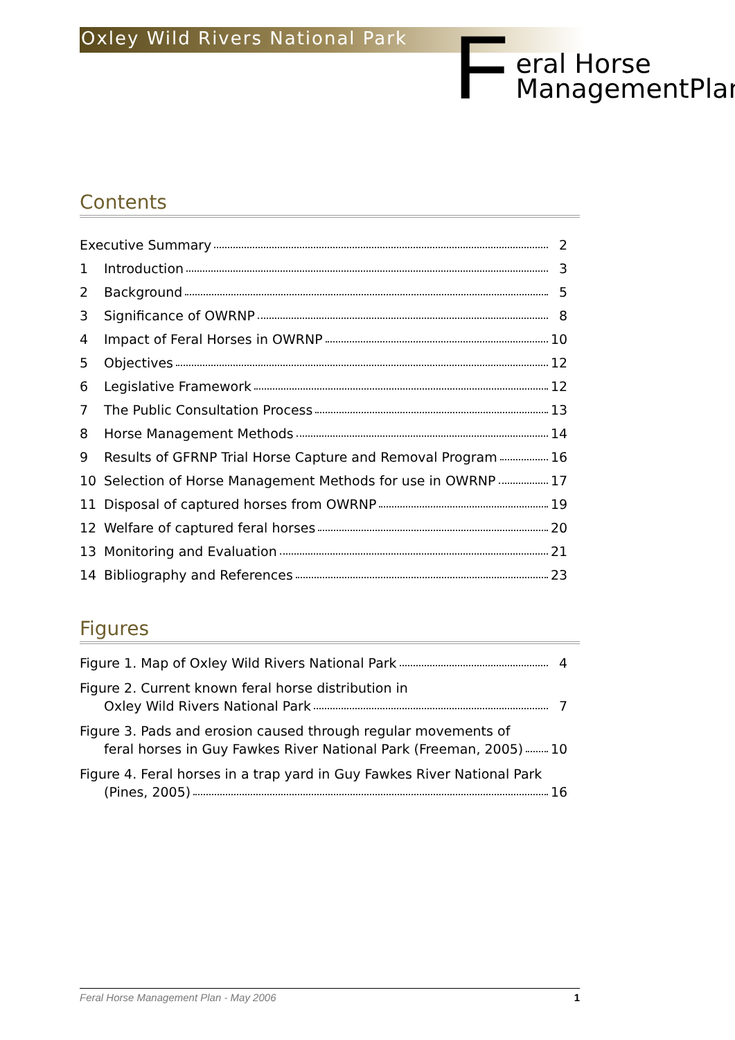Oxley Wild Rivers National Park
F
eral Horse
ManagementPlan
Contents
Executive Summary 2
1 Introduction 3
2 Background 5
3 Significance of OWRNP 8
4 Impact of Feral Horses in OWRNP 10
5 Objectives 12
6 Legislative Framework 12
7 The Public Consultation Process 13
8 Horse Management Methods 14
9 Results of GFRNP Trial Horse Capture and Removal Program 16
10 Selection of Horse Management Methods for use in OWRNP 17
11 Disposal of captured horses from OWRNP 19
12 Welfare of captured feral horses 20
13 Monitoring and Evaluation 21
14 Bibliography and References 23
Figures
Figure 1. Map of Oxley Wild Rivers National Park 4
Figure 2. Current known feral horse distribution in
Oxley Wild Rivers National Park 7
Figure 3. Pads and erosion caused through regular movements of
feral horses in Guy Fawkes River National Park (Freeman, 2005) 10
Figure 4. Feral horses in a trap yard in Guy Fawkes River National Park
(Pines, 2005) 16
Feral Horse Management Plan - May 2006 1